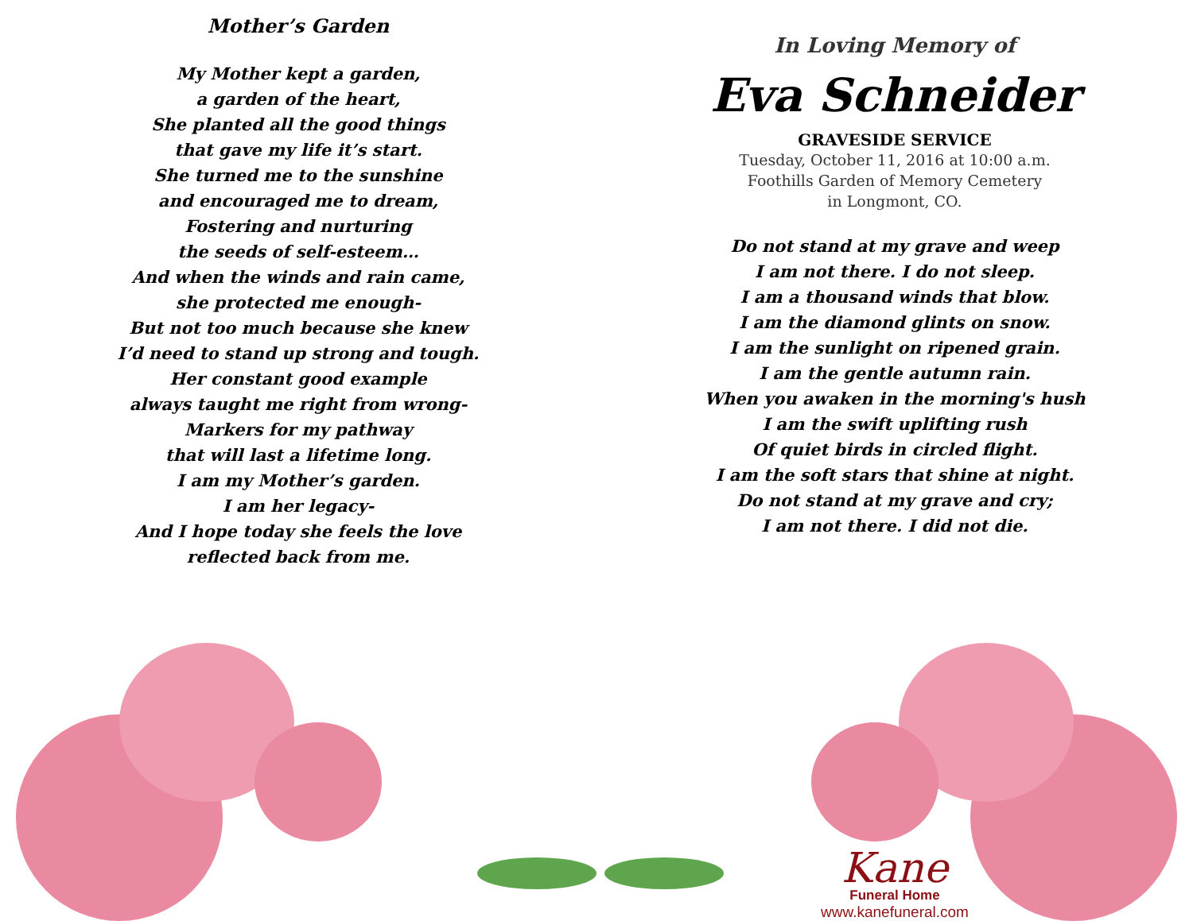Mother’s Garden
My Mother kept a garden,
a garden of the heart,
She planted all the good things
that gave my life it’s start.
She turned me to the sunshine
and encouraged me to dream,
Fostering and nurturing
the seeds of self-esteem…
And when the winds and rain came,
she protected me enough-
But not too much because she knew
I’d need to stand up strong and tough.
Her constant good example
always taught me right from wrong-
Markers for my pathway
that will last a lifetime long.
I am my Mother’s garden.
I am her legacy-
And I hope today she feels the love
reflected back from me.
In Loving Memory of
Eva Schneider
GRAVESIDE SERVICE
Tuesday, October 11, 2016 at 10:00 a.m.
Foothills Garden of Memory Cemetery
in Longmont, CO.
Do not stand at my grave and weep
I am not there. I do not sleep.
I am a thousand winds that blow.
I am the diamond glints on snow.
I am the sunlight on ripened grain.
I am the gentle autumn rain.
When you awaken in the morning's hush
I am the swift uplifting rush
Of quiet birds in circled flight.
I am the soft stars that shine at night.
Do not stand at my grave and cry;
I am not there. I did not die.
Kane
Funeral Home
www.kanefuneral.com